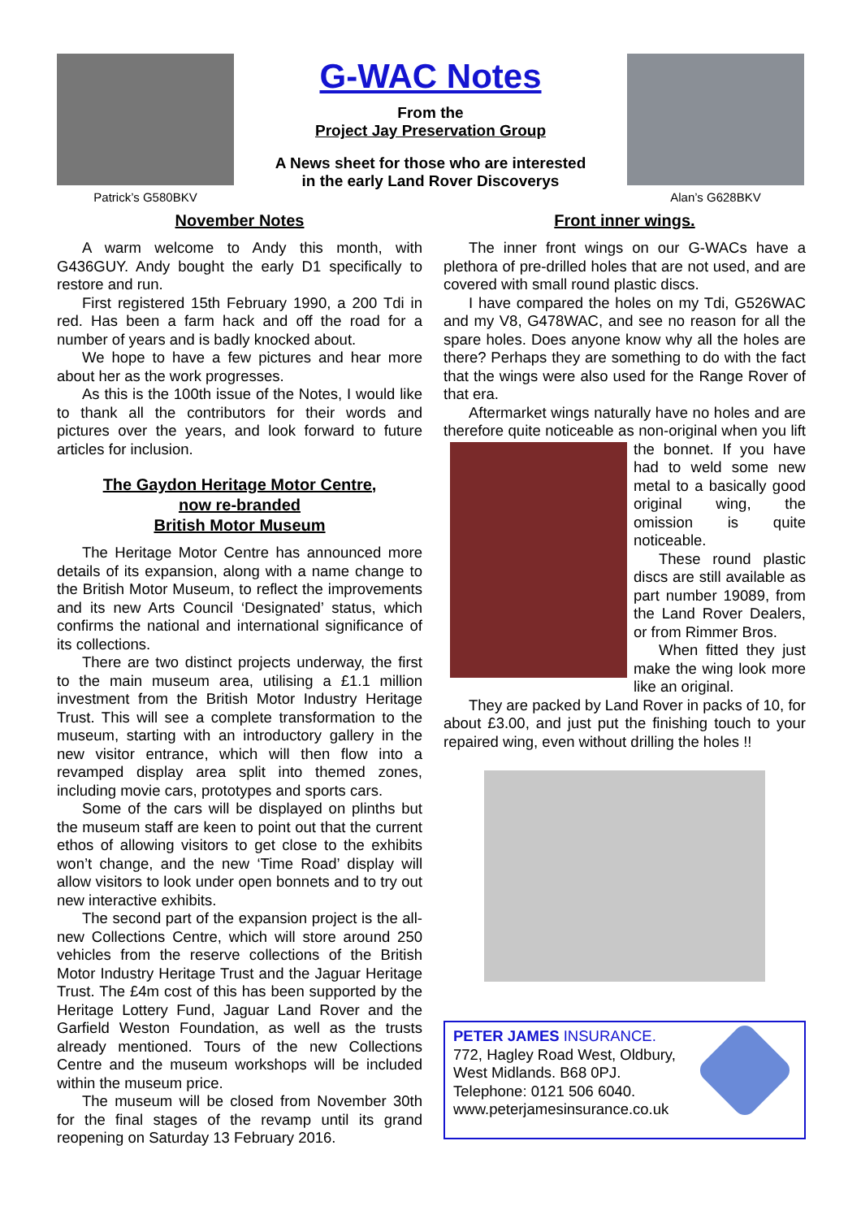Patrick’s G580BKV
G-WAC Notes
From the
Project Jay Preservation Group
A News sheet for those who are interested
in the early Land Rover Discoverys
Alan’s G628BKV
November Notes
A warm welcome to Andy this month, with G436GUY. Andy bought the early D1 specifically to restore and run.
First registered 15th February 1990, a 200 Tdi in red. Has been a farm hack and off the road for a number of years and is badly knocked about.
We hope to have a few pictures and hear more about her as the work progresses.
As this is the 100th issue of the Notes, I would like to thank all the contributors for their words and pictures over the years, and look forward to future articles for inclusion.
The Gaydon Heritage Motor Centre,
now re-branded
British Motor Museum
The Heritage Motor Centre has announced more details of its expansion, along with a name change to the British Motor Museum, to reflect the improvements and its new Arts Council ‘Designated’ status, which confirms the national and international significance of its collections.
There are two distinct projects underway, the first to the main museum area, utilising a £1.1 million investment from the British Motor Industry Heritage Trust. This will see a complete transformation to the museum, starting with an introductory gallery in the new visitor entrance, which will then flow into a revamped display area split into themed zones, including movie cars, prototypes and sports cars.
Some of the cars will be displayed on plinths but the museum staff are keen to point out that the current ethos of allowing visitors to get close to the exhibits won’t change, and the new ‘Time Road’ display will allow visitors to look under open bonnets and to try out new interactive exhibits.
The second part of the expansion project is the all-new Collections Centre, which will store around 250 vehicles from the reserve collections of the British Motor Industry Heritage Trust and the Jaguar Heritage Trust. The £4m cost of this has been supported by the Heritage Lottery Fund, Jaguar Land Rover and the Garfield Weston Foundation, as well as the trusts already mentioned. Tours of the new Collections Centre and the museum workshops will be included within the museum price.
The museum will be closed from November 30th for the final stages of the revamp until its grand reopening on Saturday 13 February 2016.
Front inner wings.
The inner front wings on our G-WACs have a plethora of pre-drilled holes that are not used, and are covered with small round plastic discs.
I have compared the holes on my Tdi, G526WAC and my V8, G478WAC, and see no reason for all the spare holes. Does anyone know why all the holes are there? Perhaps they are something to do with the fact that the wings were also used for the Range Rover of that era.
Aftermarket wings naturally have no holes and are therefore quite noticeable as non-original when you lift the bonnet. If you have had to weld some new metal to a basically good original wing, the omission is quite noticeable.
These round plastic discs are still available as part number 19089, from the Land Rover Dealers, or from Rimmer Bros.
When fitted they just make the wing look more like an original.
They are packed by Land Rover in packs of 10, for about £3.00, and just put the finishing touch to your repaired wing, even without drilling the holes !!
PETER JAMES INSURANCE.
772, Hagley Road West, Oldbury,
West Midlands. B68 0PJ.
Telephone: 0121 506 6040.
www.peterjamesinsurance.co.uk